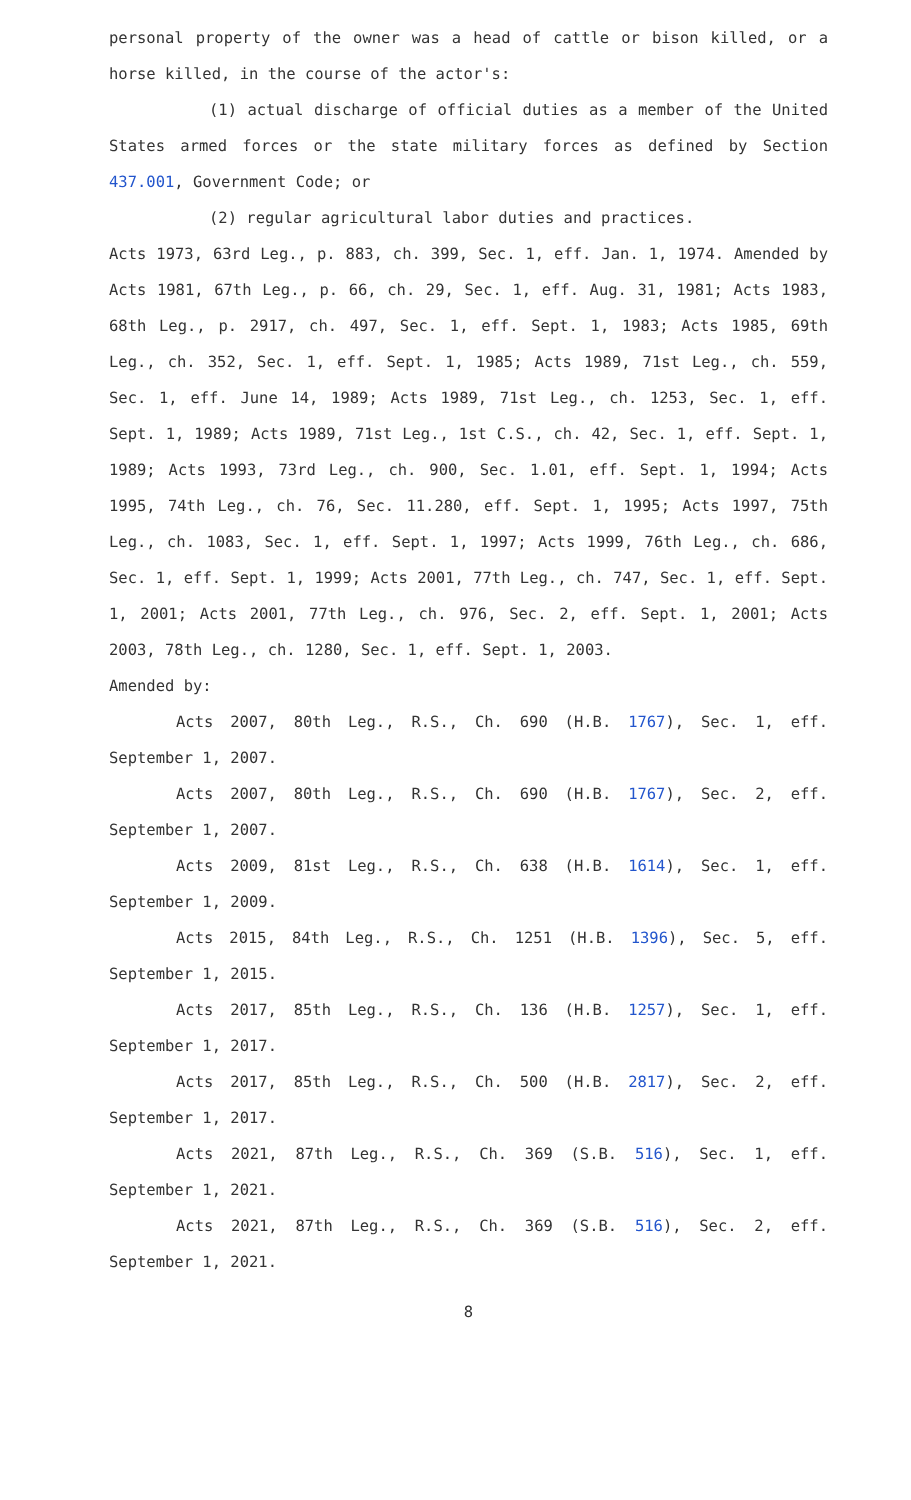personal property of the owner was a head of cattle or bison killed, or a horse killed, in the course of the actor's:
(1) actual discharge of official duties as a member of the United States armed forces or the state military forces as defined by Section 437.001, Government Code; or
(2) regular agricultural labor duties and practices.
Acts 1973, 63rd Leg., p. 883, ch. 399, Sec. 1, eff. Jan. 1, 1974. Amended by Acts 1981, 67th Leg., p. 66, ch. 29, Sec. 1, eff. Aug. 31, 1981; Acts 1983, 68th Leg., p. 2917, ch. 497, Sec. 1, eff. Sept. 1, 1983; Acts 1985, 69th Leg., ch. 352, Sec. 1, eff. Sept. 1, 1985; Acts 1989, 71st Leg., ch. 559, Sec. 1, eff. June 14, 1989; Acts 1989, 71st Leg., ch. 1253, Sec. 1, eff. Sept. 1, 1989; Acts 1989, 71st Leg., 1st C.S., ch. 42, Sec. 1, eff. Sept. 1, 1989; Acts 1993, 73rd Leg., ch. 900, Sec. 1.01, eff. Sept. 1, 1994; Acts 1995, 74th Leg., ch. 76, Sec. 11.280, eff. Sept. 1, 1995; Acts 1997, 75th Leg., ch. 1083, Sec. 1, eff. Sept. 1, 1997; Acts 1999, 76th Leg., ch. 686, Sec. 1, eff. Sept. 1, 1999; Acts 2001, 77th Leg., ch. 747, Sec. 1, eff. Sept. 1, 2001; Acts 2001, 77th Leg., ch. 976, Sec. 2, eff. Sept. 1, 2001; Acts 2003, 78th Leg., ch. 1280, Sec. 1, eff. Sept. 1, 2003.
Amended by:
Acts 2007, 80th Leg., R.S., Ch. 690 (H.B. 1767), Sec. 1, eff. September 1, 2007.
Acts 2007, 80th Leg., R.S., Ch. 690 (H.B. 1767), Sec. 2, eff. September 1, 2007.
Acts 2009, 81st Leg., R.S., Ch. 638 (H.B. 1614), Sec. 1, eff. September 1, 2009.
Acts 2015, 84th Leg., R.S., Ch. 1251 (H.B. 1396), Sec. 5, eff. September 1, 2015.
Acts 2017, 85th Leg., R.S., Ch. 136 (H.B. 1257), Sec. 1, eff. September 1, 2017.
Acts 2017, 85th Leg., R.S., Ch. 500 (H.B. 2817), Sec. 2, eff. September 1, 2017.
Acts 2021, 87th Leg., R.S., Ch. 369 (S.B. 516), Sec. 1, eff. September 1, 2021.
Acts 2021, 87th Leg., R.S., Ch. 369 (S.B. 516), Sec. 2, eff. September 1, 2021.
8